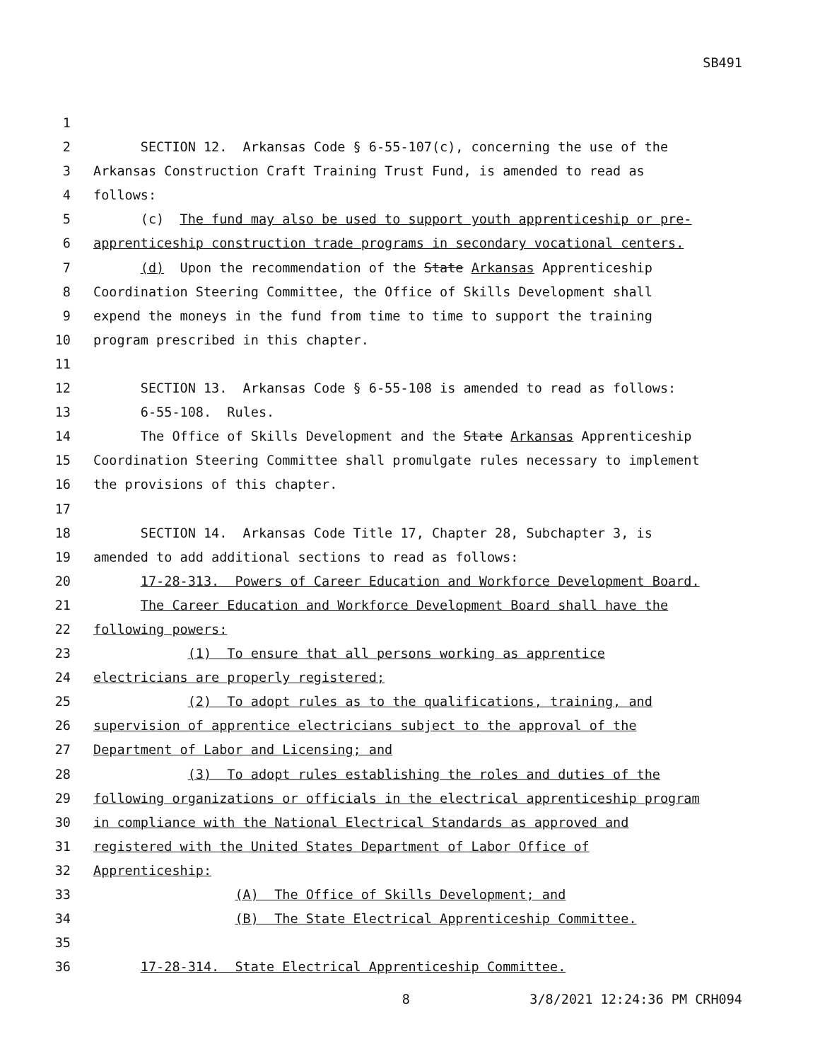SB491
1
2 SECTION 12. Arkansas Code § 6-55-107(c), concerning the use of the
3 Arkansas Construction Craft Training Trust Fund, is amended to read as
4 follows:
5 (c) The fund may also be used to support youth apprenticeship or pre-
6 apprenticeship construction trade programs in secondary vocational centers.
7 (d) Upon the recommendation of the State Arkansas Apprenticeship
8 Coordination Steering Committee, the Office of Skills Development shall
9 expend the moneys in the fund from time to time to support the training
10 program prescribed in this chapter.
11
12 SECTION 13. Arkansas Code § 6-55-108 is amended to read as follows:
13 6-55-108. Rules.
14 The Office of Skills Development and the State Arkansas Apprenticeship
15 Coordination Steering Committee shall promulgate rules necessary to implement
16 the provisions of this chapter.
17
18 SECTION 14. Arkansas Code Title 17, Chapter 28, Subchapter 3, is
19 amended to add additional sections to read as follows:
20 17-28-313. Powers of Career Education and Workforce Development Board.
21 The Career Education and Workforce Development Board shall have the
22 following powers:
23 (1) To ensure that all persons working as apprentice
24 electricians are properly registered;
25 (2) To adopt rules as to the qualifications, training, and
26 supervision of apprentice electricians subject to the approval of the
27 Department of Labor and Licensing; and
28 (3) To adopt rules establishing the roles and duties of the
29 following organizations or officials in the electrical apprenticeship program
30 in compliance with the National Electrical Standards as approved and
31 registered with the United States Department of Labor Office of
32 Apprenticeship:
33 (A) The Office of Skills Development; and
34 (B) The State Electrical Apprenticeship Committee.
35
36 17-28-314. State Electrical Apprenticeship Committee.
8 3/8/2021 12:24:36 PM CRH094